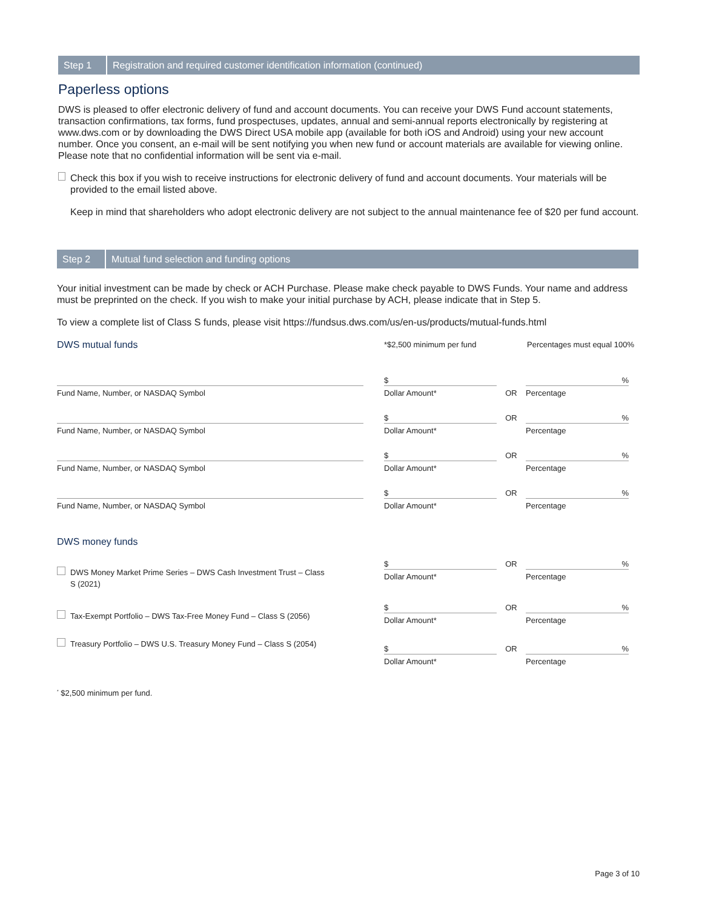Step 1
Registration and required customer identification information (continued)
Paperless options
DWS is pleased to offer electronic delivery of fund and account documents. You can receive your DWS Fund account statements, transaction confirmations, tax forms, fund prospectuses, updates, annual and semi-annual reports electronically by registering at www.dws.com or by downloading the DWS Direct USA mobile app (available for both iOS and Android) using your new account number. Once you consent, an e-mail will be sent notifying you when new fund or account materials are available for viewing online. Please note that no confidential information will be sent via e-mail.
Check this box if you wish to receive instructions for electronic delivery of fund and account documents. Your materials will be provided to the email listed above.
Keep in mind that shareholders who adopt electronic delivery are not subject to the annual maintenance fee of $20 per fund account.
Step 2
Mutual fund selection and funding options
Your initial investment can be made by check or ACH Purchase. Please make check payable to DWS Funds. Your name and address must be preprinted on the check. If you wish to make your initial purchase by ACH, please indicate that in Step 5.
To view a complete list of Class S funds, please visit https://fundsus.dws.com/us/en-us/products/mutual-funds.html
DWS mutual funds
*$2,500 minimum per fund Percentages must equal 100%
Fund Name, Number, or NASDAQ Symbol
$
Dollar Amount*
OR
%
Percentage
Fund Name, Number, or NASDAQ Symbol
$
Dollar Amount*
OR
%
Percentage
Fund Name, Number, or NASDAQ Symbol
$
Dollar Amount*
OR
%
Percentage
Fund Name, Number, or NASDAQ Symbol
$
Dollar Amount*
OR
%
Percentage
DWS money funds
DWS Money Market Prime Series – DWS Cash Investment Trust – Class S (2021)
$
Dollar Amount*
OR
%
Percentage
Tax-Exempt Portfolio – DWS Tax-Free Money Fund – Class S (2056)
$
Dollar Amount*
OR
%
Percentage
Treasury Portfolio – DWS U.S. Treasury Money Fund – Class S (2054)
$
Dollar Amount*
OR
%
Percentage
<sup>*</sup> $2,500 minimum per fund.
Page 3 of 10